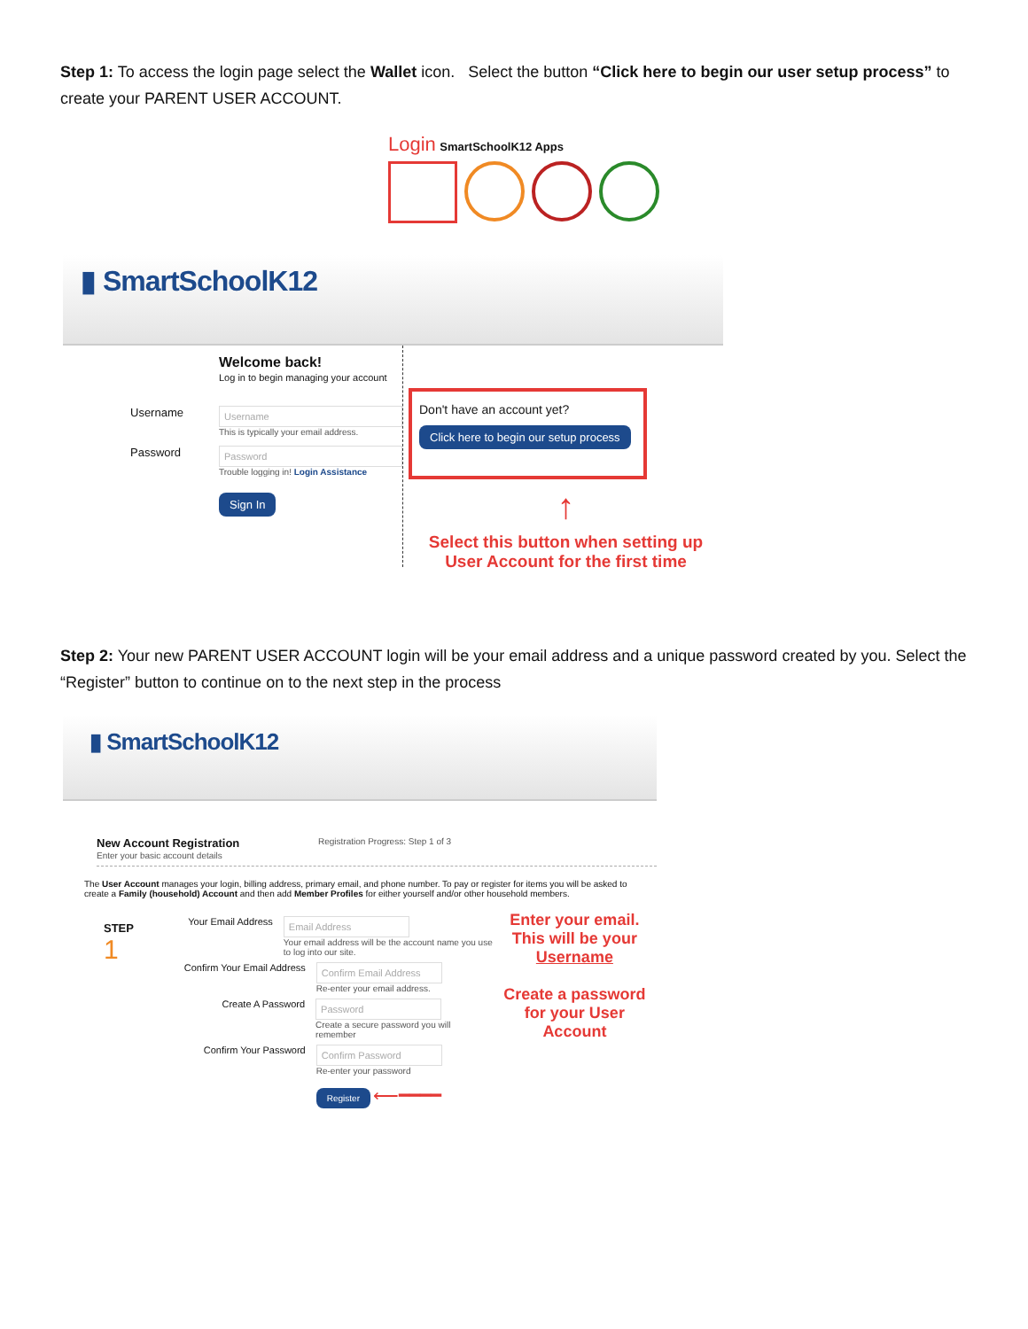Step 1: To access the login page select the Wallet icon. Select the button “Click here to begin our user setup process” to create your PARENT USER ACCOUNT.
Login SmartSchoolK12 Apps
▮ SmartSchoolK12
Welcome back!
Log in to begin managing your account
Username
Username
This is typically your email address.
Password
Password
Trouble logging in! Login Assistance
Sign In
Don't have an account yet?
Click here to begin our setup process
↑
Select this button when setting up User Account for the first time
Step 2: Your new PARENT USER ACCOUNT login will be your email address and a unique password created by you. Select the “Register” button to continue on to the next step in the process
▮ SmartSchoolK12
New Account Registration
Enter your basic account details
Registration Progress: Step 1 of 3
The User Account manages your login, billing address, primary email, and phone number. To pay or register for items you will be asked to create a Family (household) Account and then add Member Profiles for either yourself and/or other household members.
STEP
1
Your Email Address
Email Address
Your email address will be the account name you use to log into our site.
Confirm Your Email Address
Confirm Email Address
Re-enter your email address.
Create A Password
Password
Create a secure password you will remember
Confirm Your Password
Confirm Password
Re-enter your password
Register ⟵━━━━
Enter your email. This will be your Username
Create a password for your User Account